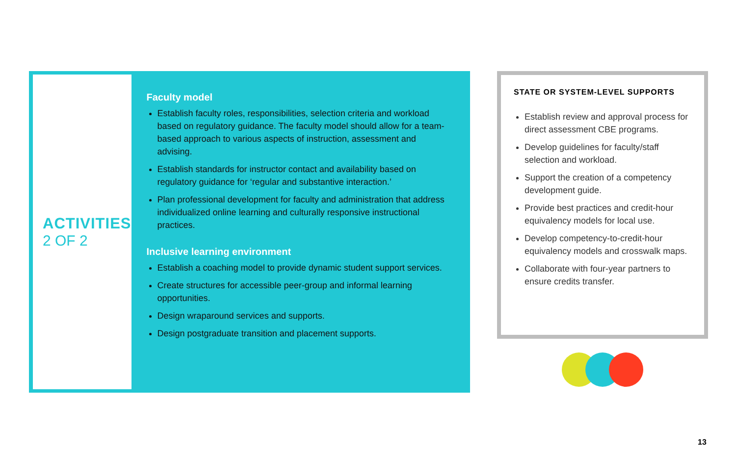ACTIVITIES
2 OF 2
Faculty model
Establish faculty roles, responsibilities, selection criteria and workload based on regulatory guidance. The faculty model should allow for a team-based approach to various aspects of instruction, assessment and advising.
Establish standards for instructor contact and availability based on regulatory guidance for ‘regular and substantive interaction.’
Plan professional development for faculty and administration that address individualized online learning and culturally responsive instructional practices.
Inclusive learning environment
Establish a coaching model to provide dynamic student support services.
Create structures for accessible peer-group and informal learning opportunities.
Design wraparound services and supports.
Design postgraduate transition and placement supports.
STATE OR SYSTEM-LEVEL SUPPORTS
Establish review and approval process for direct assessment CBE programs.
Develop guidelines for faculty/staff selection and workload.
Support the creation of a competency development guide.
Provide best practices and credit-hour equivalency models for local use.
Develop competency-to-credit-hour equivalency models and crosswalk maps.
Collaborate with four-year partners to ensure credits transfer.
13